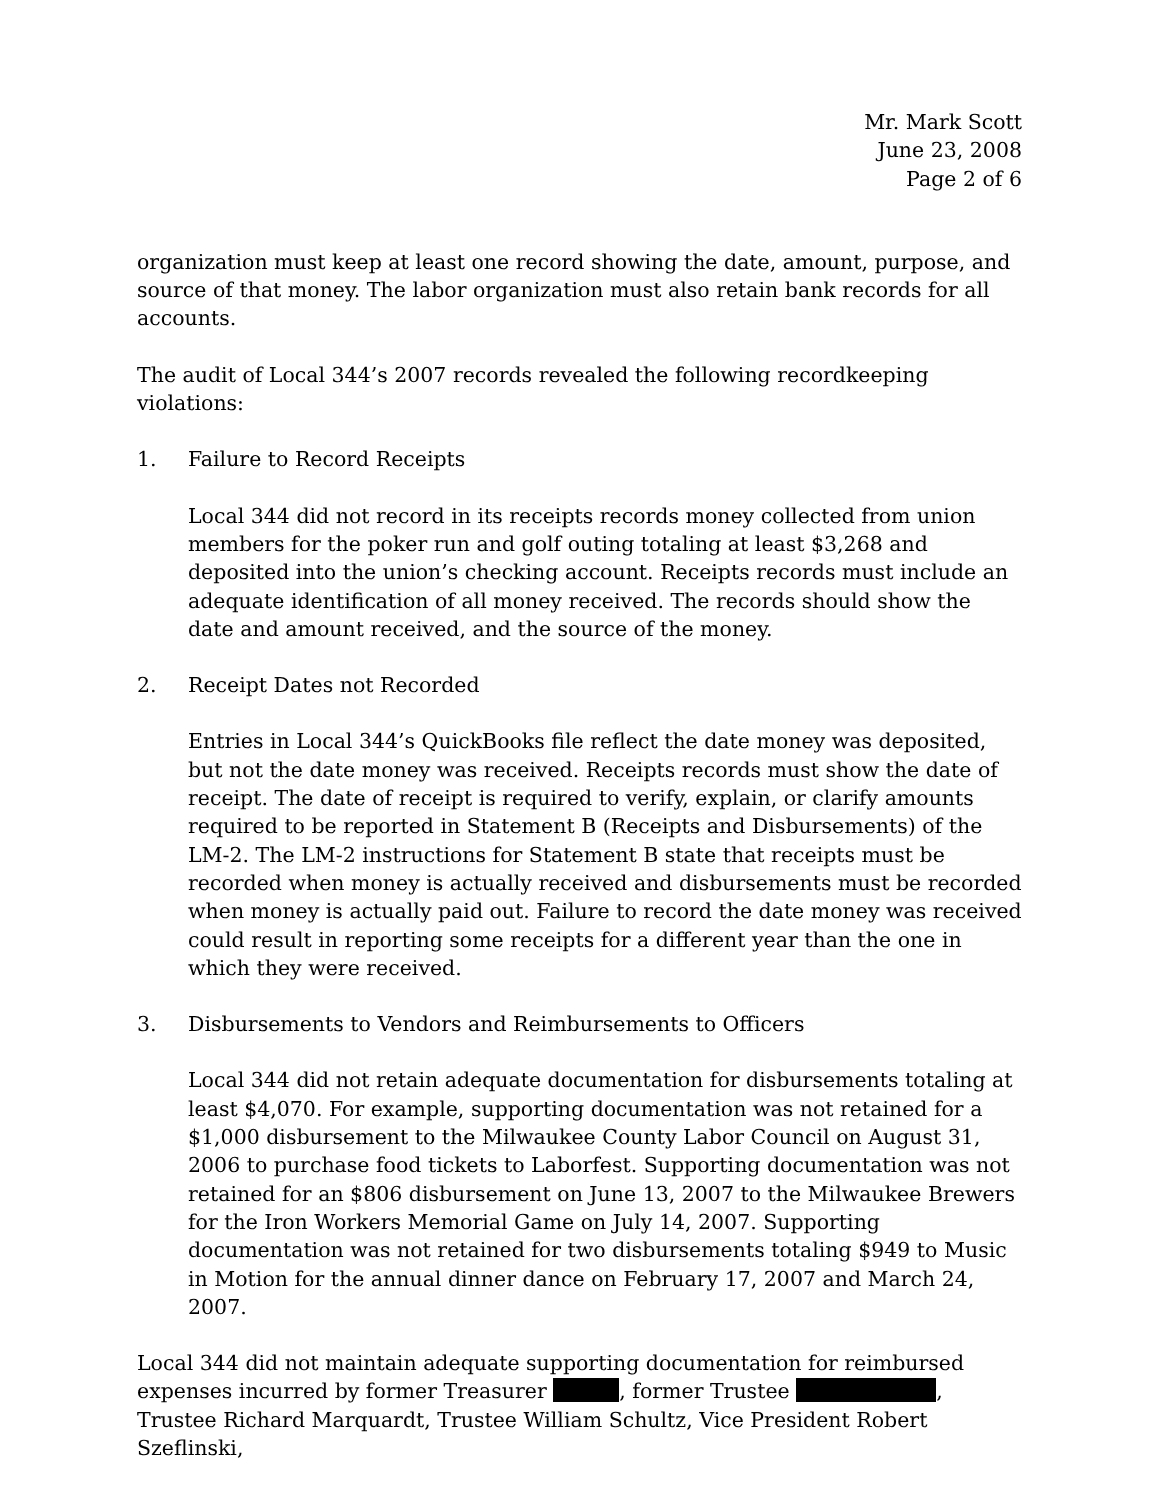Mr. Mark Scott
June 23, 2008
Page 2 of 6
organization must keep at least one record showing the date, amount, purpose, and source of that money. The labor organization must also retain bank records for all accounts.
The audit of Local 344’s 2007 records revealed the following recordkeeping violations:
1. Failure to Record Receipts
Local 344 did not record in its receipts records money collected from union members for the poker run and golf outing totaling at least $3,268 and deposited into the union’s checking account. Receipts records must include an adequate identification of all money received. The records should show the date and amount received, and the source of the money.
2. Receipt Dates not Recorded
Entries in Local 344’s QuickBooks file reflect the date money was deposited, but not the date money was received. Receipts records must show the date of receipt. The date of receipt is required to verify, explain, or clarify amounts required to be reported in Statement B (Receipts and Disbursements) of the LM-2. The LM-2 instructions for Statement B state that receipts must be recorded when money is actually received and disbursements must be recorded when money is actually paid out. Failure to record the date money was received could result in reporting some receipts for a different year than the one in which they were received.
3. Disbursements to Vendors and Reimbursements to Officers
Local 344 did not retain adequate documentation for disbursements totaling at least $4,070. For example, supporting documentation was not retained for a $1,000 disbursement to the Milwaukee County Labor Council on August 31, 2006 to purchase food tickets to Laborfest. Supporting documentation was not retained for an $806 disbursement on June 13, 2007 to the Milwaukee Brewers for the Iron Workers Memorial Game on July 14, 2007. Supporting documentation was not retained for two disbursements totaling $949 to Music in Motion for the annual dinner dance on February 17, 2007 and March 24, 2007.
Local 344 did not maintain adequate supporting documentation for reimbursed expenses incurred by former Treasurer , former Trustee , Trustee Richard Marquardt, Trustee William Schultz, Vice President Robert Szeflinski,